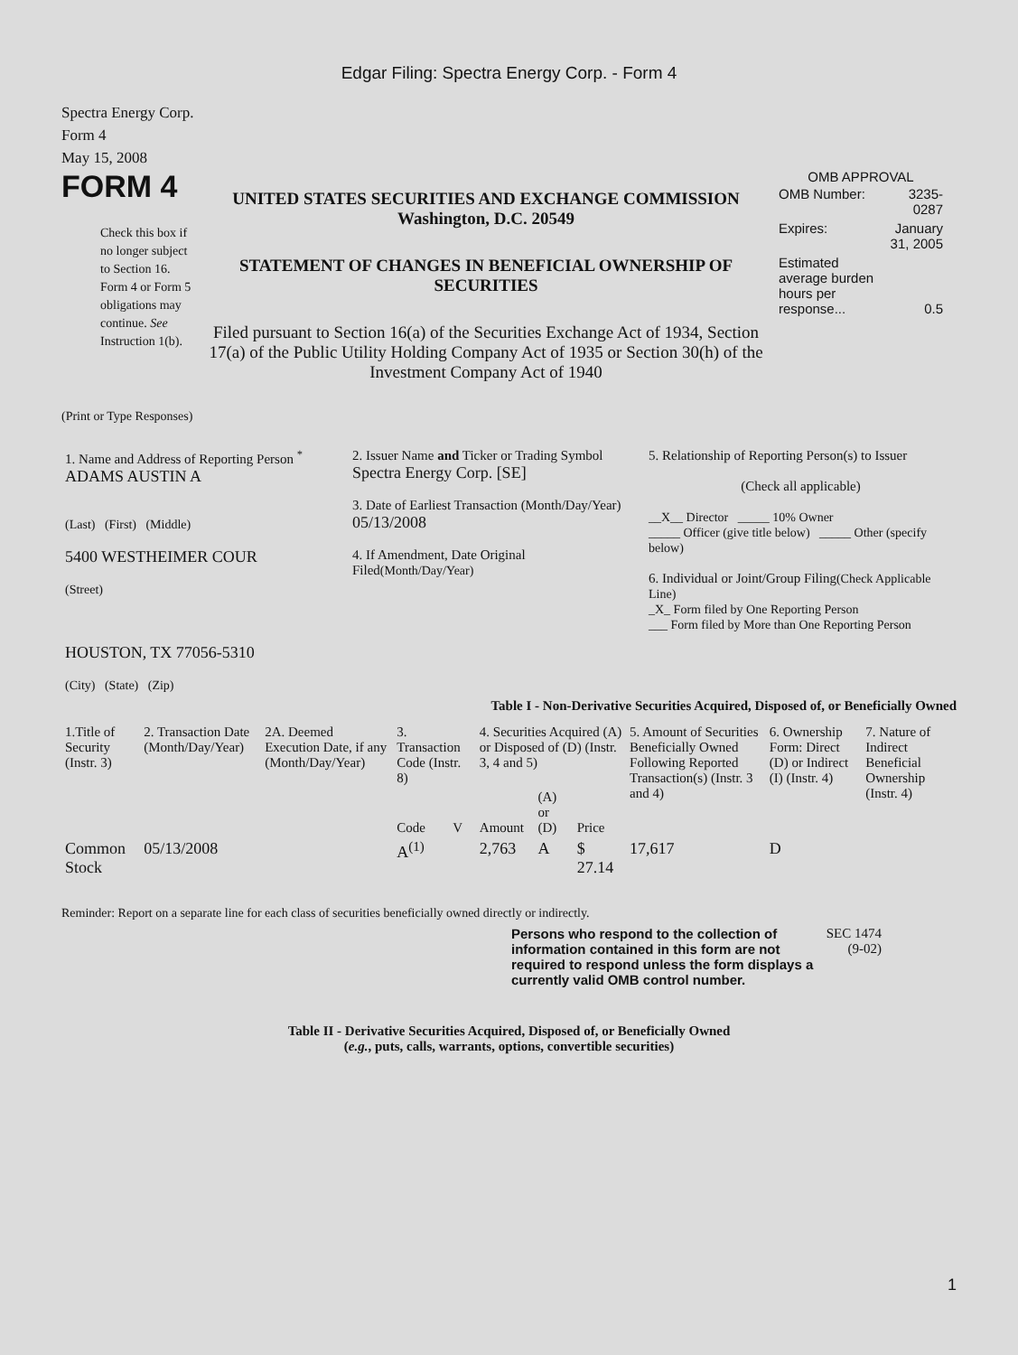Edgar Filing: Spectra Energy Corp. - Form 4
Spectra Energy Corp.
Form 4
May 15, 2008
FORM 4
Check this box if no longer subject to Section 16. Form 4 or Form 5 obligations may continue. See Instruction 1(b).
UNITED STATES SECURITIES AND EXCHANGE COMMISSION
Washington, D.C. 20549
STATEMENT OF CHANGES IN BENEFICIAL OWNERSHIP OF SECURITIES
Filed pursuant to Section 16(a) of the Securities Exchange Act of 1934, Section 17(a) of the Public Utility Holding Company Act of 1935 or Section 30(h) of the Investment Company Act of 1940
OMB APPROVAL
| OMB Number: | 3235-0287 |
| Expires: | January 31, 2005 |
| Estimated average burden hours per response... | 0.5 |
(Print or Type Responses)
| 1. Name and Address of Reporting Person <sup>*</sup> ADAMS AUSTIN A (Last) (First) (Middle) 5400 WESTHEIMER COUR (Street) HOUSTON, TX 77056-5310 (City) (State) (Zip) | 2. Issuer Name and Ticker or Trading Symbol Spectra Energy Corp. [SE] 3. Date of Earliest Transaction (Month/Day/Year) 05/13/2008 4. If Amendment, Date Original Filed (Month/Day/Year) | 5. Relationship of Reporting Person(s) to Issuer (Check all applicable) __X__ Director _____ 10% Owner _____ Officer (give title below) _____ Other (specify below) 6. Individual or Joint/Group Filing (Check Applicable Line) _X_ Form filed by One Reporting Person ___ Form filed by More than One Reporting Person |
Table I - Non-Derivative Securities Acquired, Disposed of, or Beneficially Owned
| 1.Title of Security (Instr. 3) | 2. Transaction Date (Month/Day/Year) | 2A. Deemed Execution Date, if any (Month/Day/Year) | 3. Transaction Code (Instr. 8) | | 4. Securities Acquired (A) or Disposed of (D) (Instr. 3, 4 and 5) | | | 5. Amount of Securities Beneficially Owned Following Reported Transaction(s) (Instr. 3 and 4) | 6. Ownership Form: Direct (D) or Indirect (I) (Instr. 4) | 7. Nature of Indirect Beneficial Ownership (Instr. 4) |
| --- | --- | --- | --- | --- | --- | --- | --- | --- | --- | --- |
| | | | Code | V | Amount | (A) or (D) | Price | | | |
| Common Stock | 05/13/2008 | | A<sup>(1)</sup> | | 2,763 | A | $ 27.14 | 17,617 | D | |
Reminder: Report on a separate line for each class of securities beneficially owned directly or indirectly.
Persons who respond to the collection of information contained in this form are not required to respond unless the form displays a currently valid OMB control number.
SEC 1474 (9-02)
Table II - Derivative Securities Acquired, Disposed of, or Beneficially Owned
(e.g., puts, calls, warrants, options, convertible securities)
1